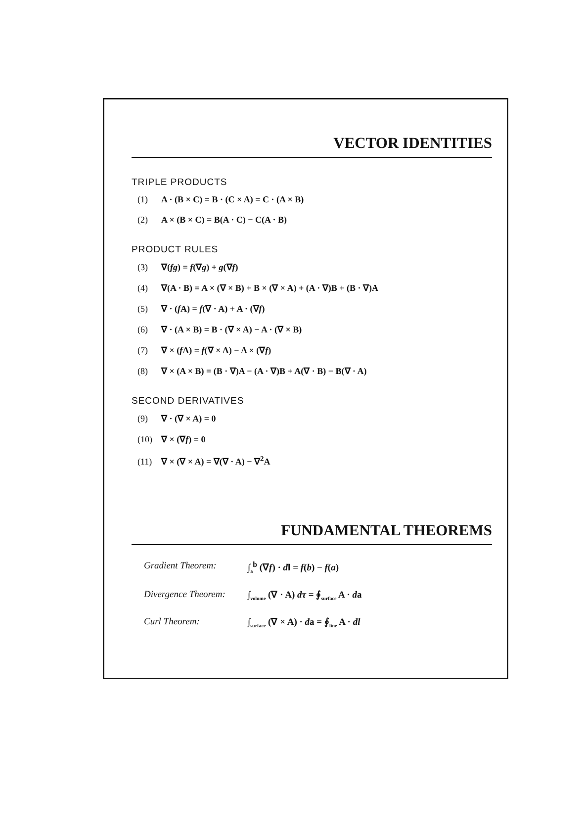VECTOR IDENTITIES
TRIPLE PRODUCTS
(1) A · (B × C) = B · (C × A) = C · (A × B)
(2) A × (B × C) = B(A · C) − C(A · B)
PRODUCT RULES
(3) ∇(fg) = f(∇g) + g(∇f)
(4) ∇(A · B) = A × (∇ × B) + B × (∇ × A) + (A · ∇)B + (B · ∇)A
(5) ∇ · (f A) = f(∇ · A) + A · (∇f)
(6) ∇ · (A × B) = B · (∇ × A) − A · (∇ × B)
(7) ∇ × (f A) = f(∇ × A) − A × (∇f)
(8) ∇ × (A × B) = (B · ∇)A − (A · ∇)B + A(∇ · B) − B(∇ · A)
SECOND DERIVATIVES
(9) ∇ · (∇ × A) = 0
(10) ∇ × (∇f) = 0
(11) ∇ × (∇ × A) = ∇(∇ · A) − ∇<sup>2</sup>A
FUNDAMENTAL THEOREMS
Gradient Theorem: ∫<sub>a</sub><sup>b</sup> (∇f) · dl = f(b) − f(a)
Divergence Theorem:
∫<sub>volume</sub> (∇ · A) dτ = ∮<sub>surface</sub> A · da
Curl Theorem: ∫<sub>surface</sub> (∇ × A) · da = ∮<sub>line</sub> A · dl